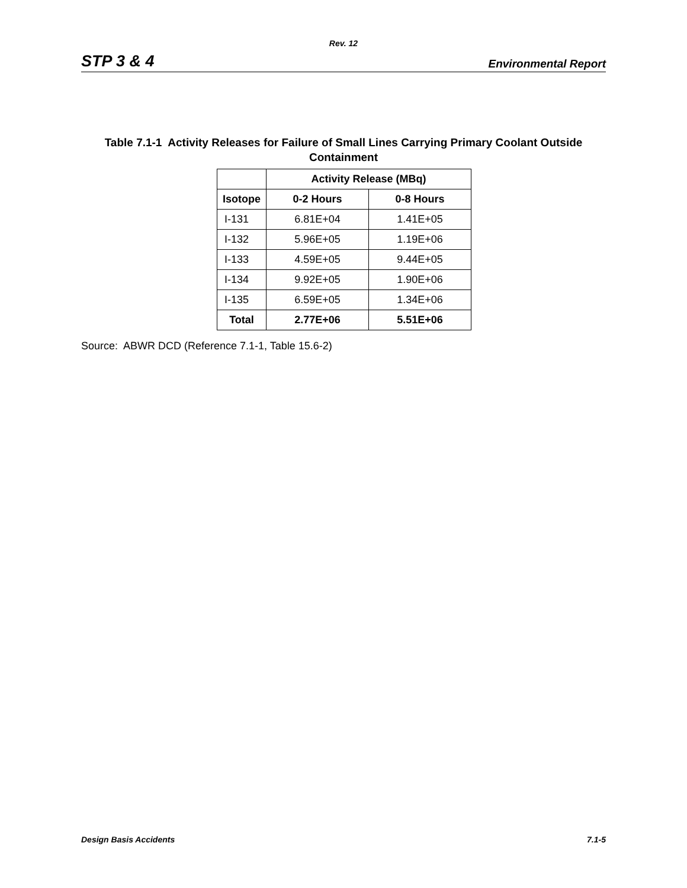Rev. 12
STP 3 & 4 Environmental Report
Table 7.1-1 Activity Releases for Failure of Small Lines Carrying Primary Coolant Outside Containment
| | Activity Release (MBq) | |
| --- | --- | --- |
| Isotope | 0-2 Hours | 0-8 Hours |
| I-131 | 6.81E+04 | 1.41E+05 |
| I-132 | 5.96E+05 | 1.19E+06 |
| I-133 | 4.59E+05 | 9.44E+05 |
| I-134 | 9.92E+05 | 1.90E+06 |
| I-135 | 6.59E+05 | 1.34E+06 |
| Total | 2.77E+06 | 5.51E+06 |
Source: ABWR DCD (Reference 7.1-1, Table 15.6-2)
Design Basis Accidents 7.1-5